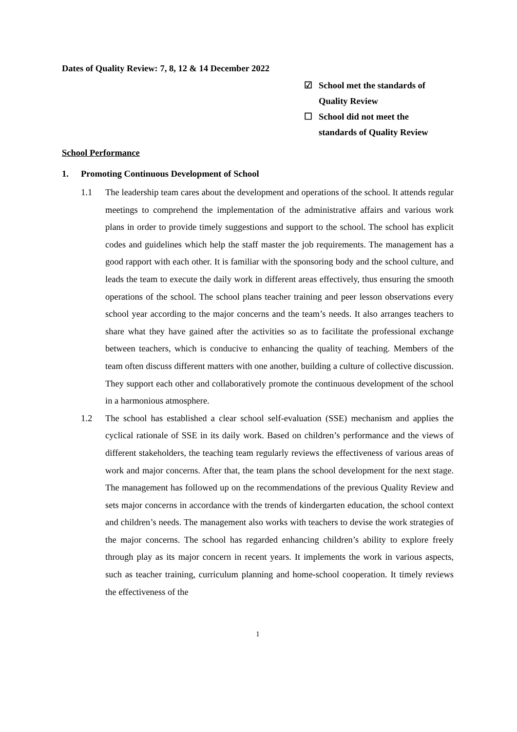Dates of Quality Review: 7, 8, 12 & 14 December 2022
☑ School met the standards of
Quality Review
☐ School did not meet the
standards of Quality Review
School Performance
1. Promoting Continuous Development of School
1.1 The leadership team cares about the development and operations of the school. It attends regular meetings to comprehend the implementation of the administrative affairs and various work plans in order to provide timely suggestions and support to the school. The school has explicit codes and guidelines which help the staff master the job requirements. The management has a good rapport with each other. It is familiar with the sponsoring body and the school culture, and leads the team to execute the daily work in different areas effectively, thus ensuring the smooth operations of the school. The school plans teacher training and peer lesson observations every school year according to the major concerns and the team’s needs. It also arranges teachers to share what they have gained after the activities so as to facilitate the professional exchange between teachers, which is conducive to enhancing the quality of teaching. Members of the team often discuss different matters with one another, building a culture of collective discussion. They support each other and collaboratively promote the continuous development of the school in a harmonious atmosphere.
1.2 The school has established a clear school self-evaluation (SSE) mechanism and applies the cyclical rationale of SSE in its daily work. Based on children’s performance and the views of different stakeholders, the teaching team regularly reviews the effectiveness of various areas of work and major concerns. After that, the team plans the school development for the next stage. The management has followed up on the recommendations of the previous Quality Review and sets major concerns in accordance with the trends of kindergarten education, the school context and children’s needs. The management also works with teachers to devise the work strategies of the major concerns. The school has regarded enhancing children’s ability to explore freely through play as its major concern in recent years. It implements the work in various aspects, such as teacher training, curriculum planning and home-school cooperation. It timely reviews the effectiveness of the
1